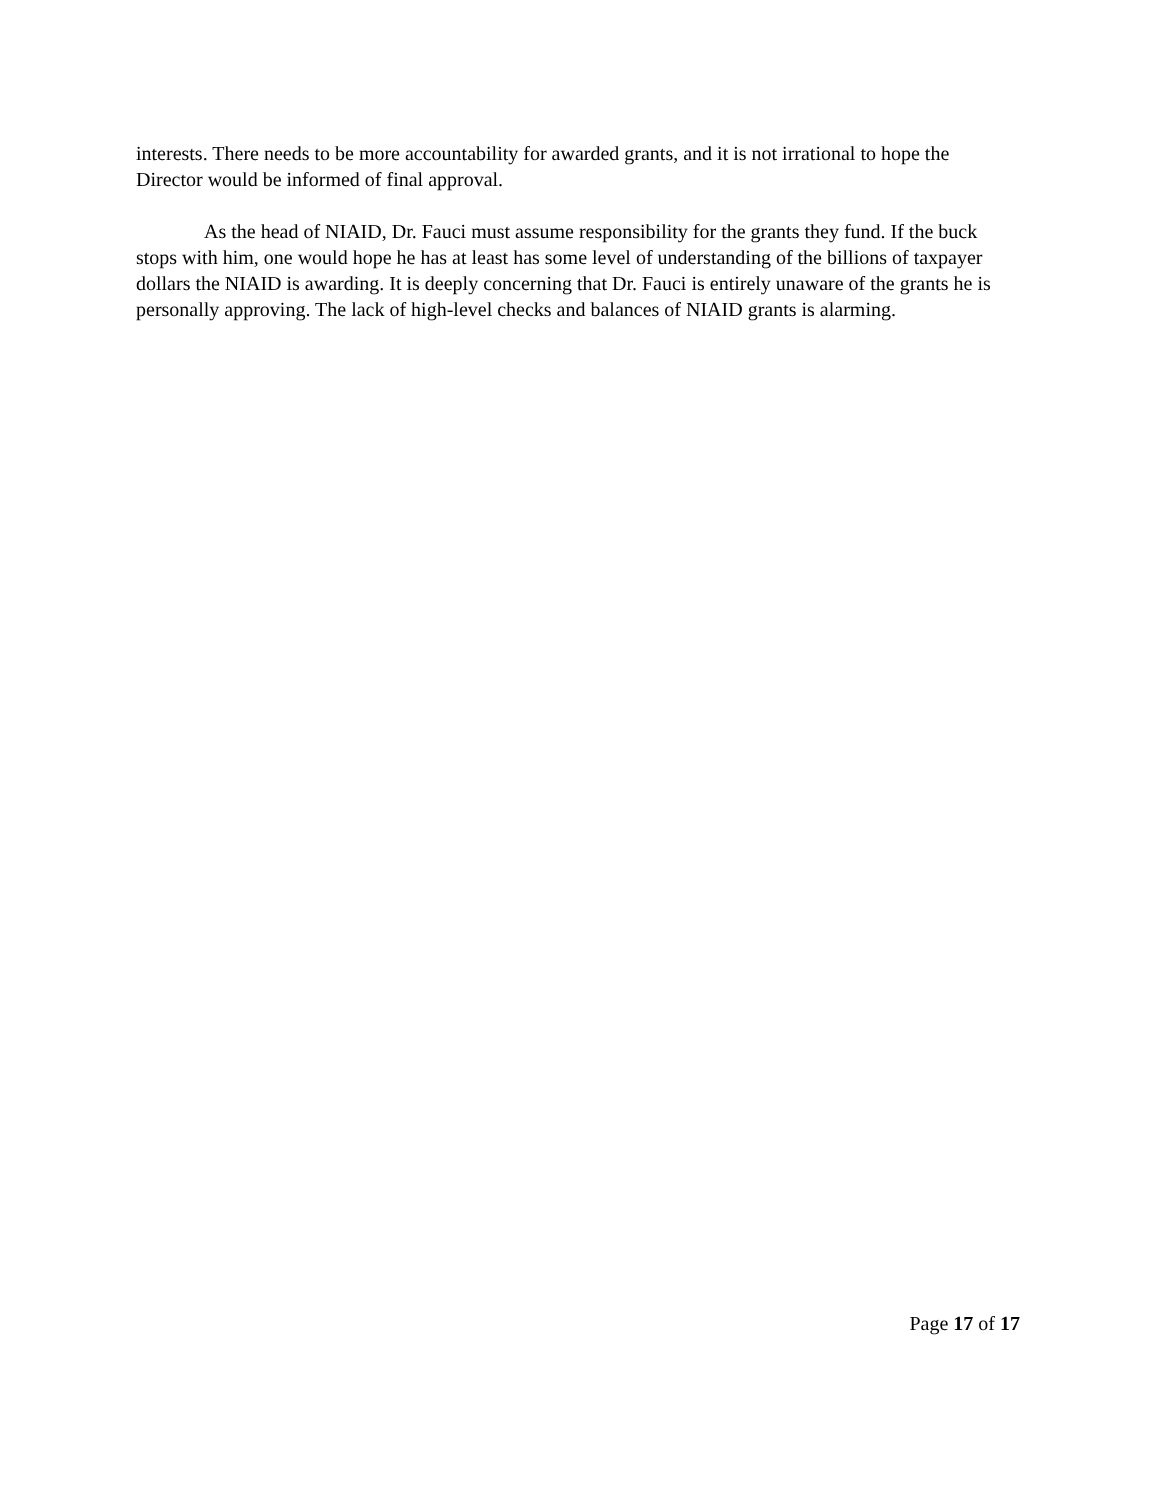interests. There needs to be more accountability for awarded grants, and it is not irrational to hope the Director would be informed of final approval.
As the head of NIAID, Dr. Fauci must assume responsibility for the grants they fund. If the buck stops with him, one would hope he has at least has some level of understanding of the billions of taxpayer dollars the NIAID is awarding. It is deeply concerning that Dr. Fauci is entirely unaware of the grants he is personally approving. The lack of high-level checks and balances of NIAID grants is alarming.
Page 17 of 17